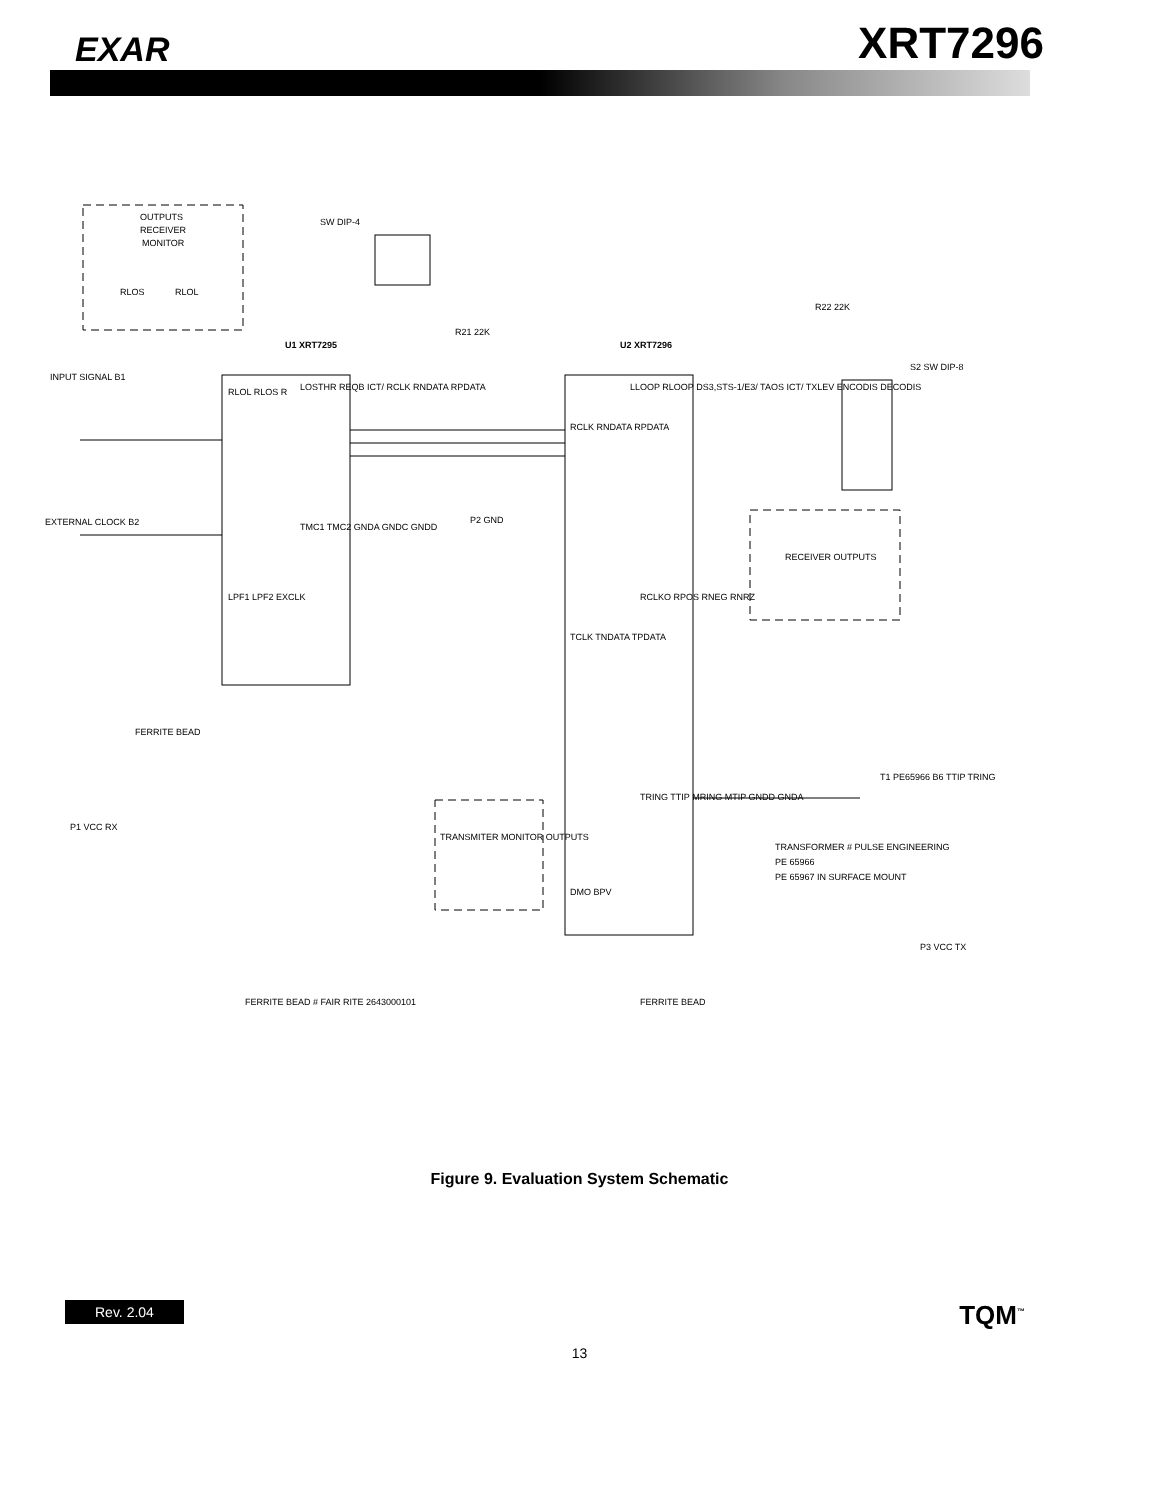EXAR XRT7296
OUTPUTS
RECEIVER
MONITOR
RLOS
RLOL
U1 XRT7295
U2 XRT7296
RLOL RLOS R
LPF1 LPF2 EXCLK
LOSTHR REQB ICT/ RCLK RNDATA RPDATA
TMC1 TMC2 GNDA GNDC GNDD
RCLK RNDATA RPDATA
TCLK TNDATA TPDATA
DMO BPV
LLOOP RLOOP DS3,STS-1/E3/ TAOS ICT/ TXLEV ENCODIS DECODIS
RCLKO RPOS RNEG RNRZ
TRING TTIP MRING MTIP GNDD GNDA
RECEIVER OUTPUTS
TRANSMITER MONITOR OUTPUTS
S2 SW DIP-8
SW DIP-4
R21 22K
R22 22K
TRANSFORMER # PULSE ENGINEERING
PE 65966
PE 65967 IN SURFACE MOUNT
FERRITE BEAD # FAIR RITE 2643000101
FERRITE BEAD
FERRITE BEAD
INPUT SIGNAL B1
EXTERNAL CLOCK B2
P1 VCC RX
P3 VCC TX
P2 GND
T1 PE65966 B6 TTIP TRING
Figure 9. Evaluation System Schematic
Rev. 2.04 TQM<sup>™</sup>
13